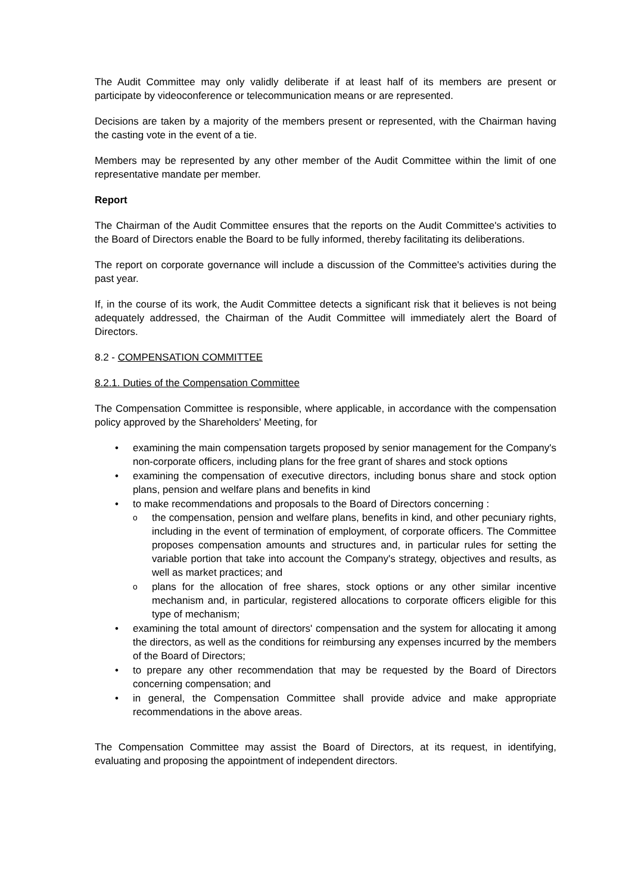The Audit Committee may only validly deliberate if at least half of its members are present or participate by videoconference or telecommunication means or are represented.
Decisions are taken by a majority of the members present or represented, with the Chairman having the casting vote in the event of a tie.
Members may be represented by any other member of the Audit Committee within the limit of one representative mandate per member.
Report
The Chairman of the Audit Committee ensures that the reports on the Audit Committee's activities to the Board of Directors enable the Board to be fully informed, thereby facilitating its deliberations.
The report on corporate governance will include a discussion of the Committee's activities during the past year.
If, in the course of its work, the Audit Committee detects a significant risk that it believes is not being adequately addressed, the Chairman of the Audit Committee will immediately alert the Board of Directors.
8.2 - COMPENSATION COMMITTEE
8.2.1. Duties of the Compensation Committee
The Compensation Committee is responsible, where applicable, in accordance with the compensation policy approved by the Shareholders' Meeting, for
examining the main compensation targets proposed by senior management for the Company's non-corporate officers, including plans for the free grant of shares and stock options
examining the compensation of executive directors, including bonus share and stock option plans, pension and welfare plans and benefits in kind
to make recommendations and proposals to the Board of Directors concerning :
the compensation, pension and welfare plans, benefits in kind, and other pecuniary rights, including in the event of termination of employment, of corporate officers. The Committee proposes compensation amounts and structures and, in particular rules for setting the variable portion that take into account the Company's strategy, objectives and results, as well as market practices; and
plans for the allocation of free shares, stock options or any other similar incentive mechanism and, in particular, registered allocations to corporate officers eligible for this type of mechanism;
examining the total amount of directors' compensation and the system for allocating it among the directors, as well as the conditions for reimbursing any expenses incurred by the members of the Board of Directors;
to prepare any other recommendation that may be requested by the Board of Directors concerning compensation; and
in general, the Compensation Committee shall provide advice and make appropriate recommendations in the above areas.
The Compensation Committee may assist the Board of Directors, at its request, in identifying, evaluating and proposing the appointment of independent directors.